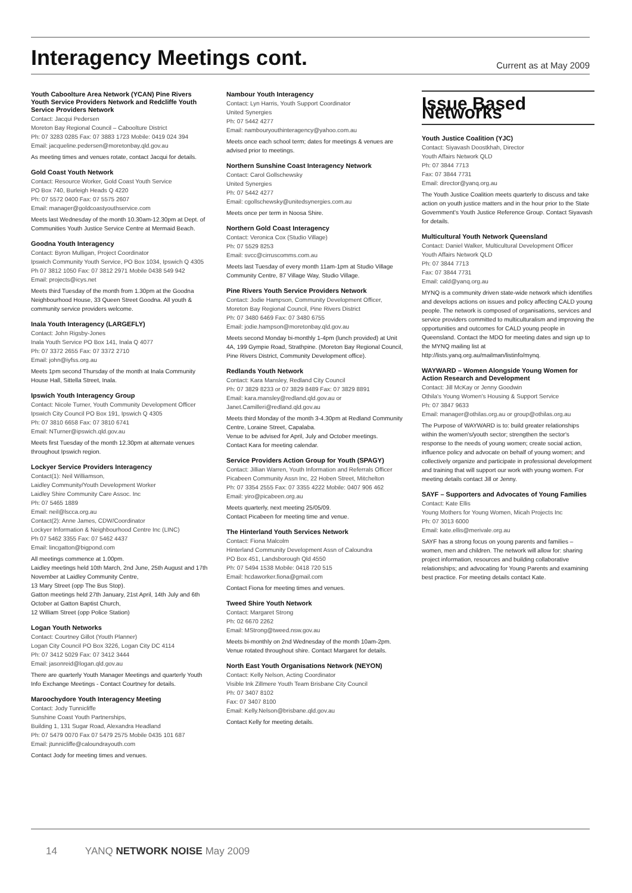Interagency Meetings cont.
Current as at May 2009
Youth Caboolture Area Network (YCAN) Pine Rivers Youth Service Providers Network and Redcliffe Youth Service Providers Network
Contact: Jacqui Pedersen
Moreton Bay Regional Council – Caboolture District
Ph: 07 3283 0285 Fax: 07 3883 1723 Mobile: 0419 024 394
Email: jacqueline.pedersen@moretonbay.qld.gov.au
As meeting times and venues rotate, contact Jacqui for details.
Gold Coast Youth Network
Contact: Resource Worker, Gold Coast Youth Service
PO Box 740, Burleigh Heads Q 4220
Ph: 07 5572 0400 Fax: 07 5575 2607
Email: manager@goldcoastyouthservice.com
Meets last Wednesday of the month 10.30am-12.30pm at Dept. of Communities Youth Justice Service Centre at Mermaid Beach.
Goodna Youth Interagency
Contact: Byron Mulligan, Project Coordinator
Ipswich Community Youth Service, PO Box 1034, Ipswich Q 4305
Ph 07 3812 1050 Fax: 07 3812 2971 Mobile 0438 549 942
Email: projects@icys.net
Meets third Tuesday of the month from 1.30pm at the Goodna Neighbourhood House, 33 Queen Street Goodna. All youth & community service providers welcome.
Inala Youth Interagency (LARGEFLY)
Contact: John Rigsby-Jones
Inala Youth Service PO Box 141, Inala Q 4077
Ph: 07 3372 2655 Fax: 07 3372 2710
Email: john@iyfss.org.au
Meets 1pm second Thursday of the month at Inala Community House Hall, Sittella Street, Inala.
Ipswich Youth Interagency Group
Contact: Nicole Turner, Youth Community Development Officer
Ipswich City Council PO Box 191, Ipswich Q 4305
Ph: 07 3810 6658 Fax: 07 3810 6741
Email: NTurner@ipswich.qld.gov.au
Meets first Tuesday of the month 12.30pm at alternate venues throughout Ipswich region.
Lockyer Service Providers Interagency
Contact(1): Neil Williamson,
Laidley Community/Youth Development Worker
Laidley Shire Community Care Assoc. Inc
Ph: 07 5465 1889
Email: neil@lscca.org.au
Contact(2): Anne James, CDW/Coordinator
Lockyer Information & Neighbourhood Centre Inc (LINC)
Ph 07 5462 3355 Fax: 07 5462 4437
Email: lincgatton@bigpond.com
All meetings commence at 1.00pm.
Laidley meetings held 10th March, 2nd June, 25th August and 17th November at Laidley Community Centre,
13 Mary Street (opp The Bus Stop).
Gatton meetings held 27th January, 21st April, 14th July and 6th October at Gatton Baptist Church,
12 William Street (opp Police Station)
Logan Youth Networks
Contact: Courtney Gillot (Youth Planner)
Logan City Council PO Box 3226, Logan City DC 4114
Ph: 07 3412 5029 Fax: 07 3412 3444
Email: jasonreid@logan.qld.gov.au
There are quarterly Youth Manager Meetings and quarterly Youth Info Exchange Meetings - Contact Courtney for details.
Maroochydore Youth Interagency Meeting
Contact: Jody Tunnicliffe
Sunshine Coast Youth Partnerships,
Building 1, 131 Sugar Road, Alexandra Headland
Ph: 07 5479 0070 Fax 07 5479 2575 Mobile 0435 101 687
Email: jtunnicliffe@caloundrayouth.com
Contact Jody for meeting times and venues.
Nambour Youth Interagency
Contact: Lyn Harris, Youth Support Coordinator
United Synergies
Ph: 07 5442 4277
Email: nambouryouthinteragency@yahoo.com.au
Meets once each school term; dates for meetings & venues are advised prior to meetings.
Northern Sunshine Coast Interagency Network
Contact: Carol Gollschewsky
United Synergies
Ph: 07 5442 4277
Email: cgollschewsky@unitedsynergies.com.au
Meets once per term in Noosa Shire.
Northern Gold Coast Interagency
Contact: Veronica Cox (Studio Village)
Ph: 07 5529 8253
Email: svcc@cirruscomms.com.au
Meets last Tuesday of every month 11am-1pm at Studio Village Community Centre, 87 Village Way, Studio Village.
Pine Rivers Youth Service Providers Network
Contact: Jodie Hampson, Community Development Officer,
Moreton Bay Regional Council, Pine Rivers District
Ph: 07 3480 6469 Fax: 07 3480 6755
Email: jodie.hampson@moretonbay.qld.gov.au
Meets second Monday bi-monthly 1-4pm (lunch provided) at Unit 4A, 199 Gympie Road, Strathpine. (Moreton Bay Regional Council, Pine Rivers District, Community Development office).
Redlands Youth Network
Contact: Kara Mansley, Redland City Council
Ph: 07 3829 8233 or 07 3829 8489 Fax: 07 3829 8891
Email: kara.mansley@redland.qld.gov.au or Janet.Camilleri@redland.qld.gov.au
Meets third Monday of the month 3-4.30pm at Redland Community Centre, Loraine Street, Capalaba.
Venue to be advised for April, July and October meetings.
Contact Kara for meeting calendar.
Service Providers Action Group for Youth (SPAGY)
Contact: Jillian Warren, Youth Information and Referrals Officer
Picabeen Community Assn Inc, 22 Hoben Street, Mitchelton
Ph: 07 3354 2555 Fax: 07 3355 4222 Mobile: 0407 906 462
Email: yiro@picabeen.org.au
Meets quarterly, next meeting 25/05/09.
Contact Picabeen for meeting time and venue.
The Hinterland Youth Services Network
Contact: Fiona Malcolm
Hinterland Community Development Assn of Caloundra
PO Box 451, Landsborough Qld 4550
Ph: 07 5494 1538 Mobile: 0418 720 515
Email: hcdaworker.fiona@gmail.com
Contact Fiona for meeting times and venues.
Tweed Shire Youth Network
Contact: Margaret Strong
Ph: 02 6670 2262
Email: MStrong@tweed.nsw.gov.au
Meets bi-monthly on 2nd Wednesday of the month 10am-2pm. Venue rotated throughout shire. Contact Margaret for details.
North East Youth Organisations Network (NEYON)
Contact: Kelly Nelson, Acting Coordinator
Visible Ink Zillmere Youth Team Brisbane City Council
Ph: 07 3407 8102
Fax: 07 3407 8100
Email: Kelly.Nelson@brisbane.qld.gov.au
Contact Kelly for meeting details.
Issue Based Networks
Youth Justice Coalition (YJC)
Contact: Siyavash Doostkhah, Director
Youth Affairs Network QLD
Ph: 07 3844 7713
Fax: 07 3844 7731
Email: director@yanq.org.au
The Youth Justice Coalition meets quarterly to discuss and take action on youth justice matters and in the hour prior to the State Government's Youth Justice Reference Group. Contact Siyavash for details.
Multicultural Youth Network Queensland
Contact: Daniel Walker, Multicultural Development Officer
Youth Affairs Network QLD
Ph: 07 3844 7713
Fax: 07 3844 7731
Email: cald@yanq.org.au
MYNQ is a community driven state-wide network which identifies and develops actions on issues and policy affecting CALD young people. The network is composed of organisations, services and service providers committed to multiculturalism and improving the opportunities and outcomes for CALD young people in Queensland. Contact the MDO for meeting dates and sign up to the MYNQ mailing list at
http://lists.yanq.org.au/mailman/listinfo/mynq.
WAYWARD – Women Alongside Young Women for Action Research and Development
Contact: Jill McKay or Jenny Goodwin
Othila's Young Women's Housing & Support Service
Ph: 07 3847 9633
Email: manager@othilas.org.au or group@othilas.org.au
The Purpose of WAYWARD is to: build greater relationships within the women's/youth sector; strengthen the sector's response to the needs of young women; create social action, influence policy and advocate on behalf of young women; and collectively organize and participate in professional development and training that will support our work with young women. For meeting details contact Jill or Jenny.
SAYF – Supporters and Advocates of Young Families
Contact: Kate Ellis
Young Mothers for Young Women, Micah Projects Inc
Ph: 07 3013 6000
Email: kate.ellis@merivale.org.au
SAYF has a strong focus on young parents and families – women, men and children. The network will allow for: sharing project information, resources and building collaborative relationships; and advocating for Young Parents and examining best practice. For meeting details contact Kate.
14 YANQ NETWORK NOISE May 2009